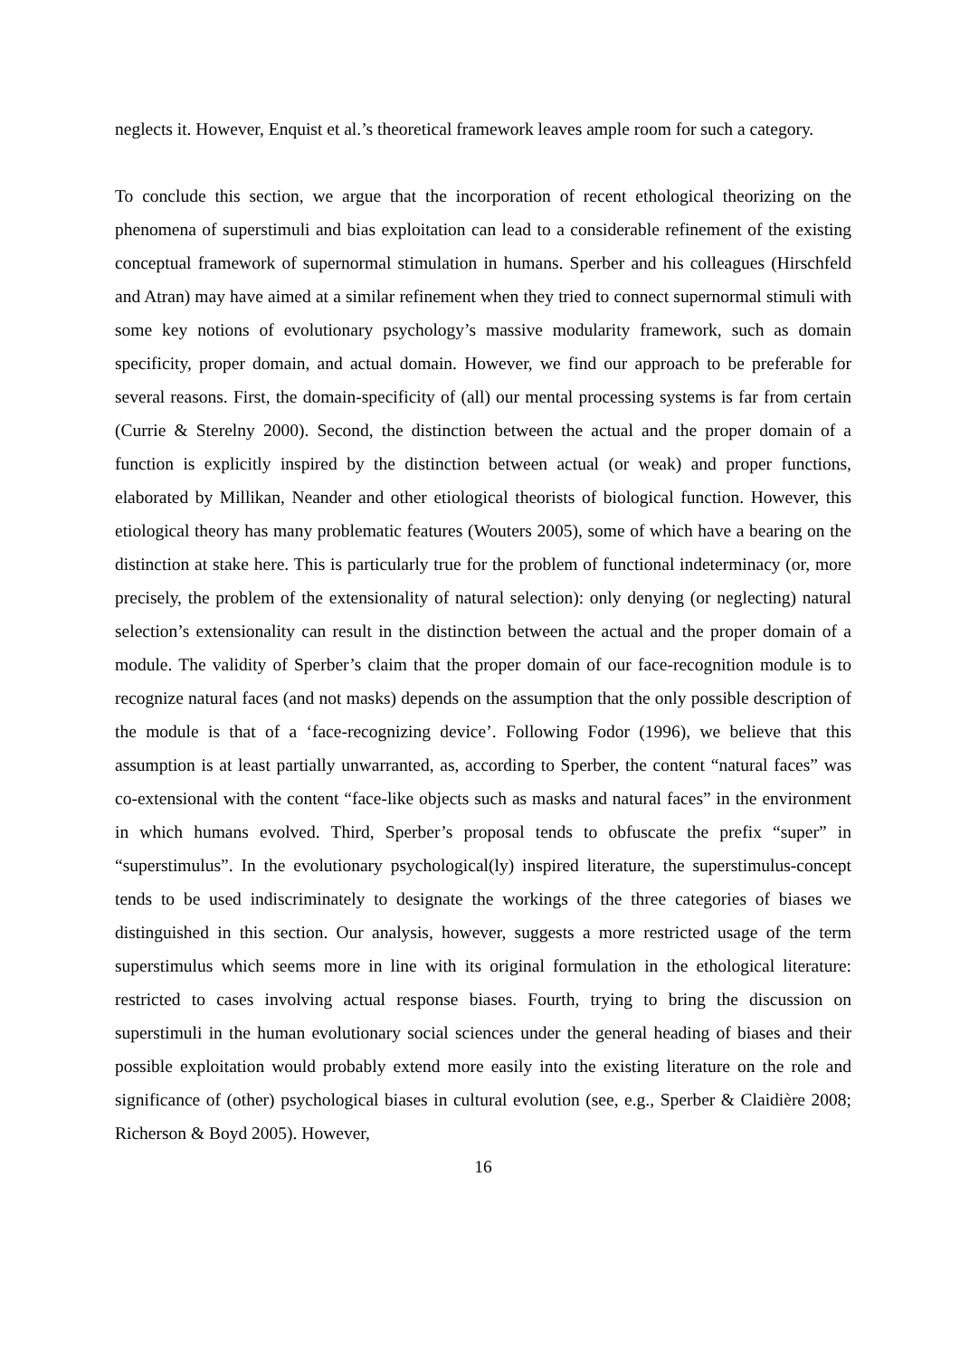neglects it. However, Enquist et al.’s theoretical framework leaves ample room for such a category.
To conclude this section, we argue that the incorporation of recent ethological theorizing on the phenomena of superstimuli and bias exploitation can lead to a considerable refinement of the existing conceptual framework of supernormal stimulation in humans. Sperber and his colleagues (Hirschfeld and Atran) may have aimed at a similar refinement when they tried to connect supernormal stimuli with some key notions of evolutionary psychology’s massive modularity framework, such as domain specificity, proper domain, and actual domain. However, we find our approach to be preferable for several reasons. First, the domain-specificity of (all) our mental processing systems is far from certain (Currie & Sterelny 2000). Second, the distinction between the actual and the proper domain of a function is explicitly inspired by the distinction between actual (or weak) and proper functions, elaborated by Millikan, Neander and other etiological theorists of biological function. However, this etiological theory has many problematic features (Wouters 2005), some of which have a bearing on the distinction at stake here. This is particularly true for the problem of functional indeterminacy (or, more precisely, the problem of the extensionality of natural selection): only denying (or neglecting) natural selection’s extensionality can result in the distinction between the actual and the proper domain of a module. The validity of Sperber’s claim that the proper domain of our face-recognition module is to recognize natural faces (and not masks) depends on the assumption that the only possible description of the module is that of a ‘face-recognizing device’. Following Fodor (1996), we believe that this assumption is at least partially unwarranted, as, according to Sperber, the content “natural faces” was co-extensional with the content “face-like objects such as masks and natural faces” in the environment in which humans evolved. Third, Sperber’s proposal tends to obfuscate the prefix “super” in “superstimulus”. In the evolutionary psychological(ly) inspired literature, the superstimulus-concept tends to be used indiscriminately to designate the workings of the three categories of biases we distinguished in this section. Our analysis, however, suggests a more restricted usage of the term superstimulus which seems more in line with its original formulation in the ethological literature: restricted to cases involving actual response biases. Fourth, trying to bring the discussion on superstimuli in the human evolutionary social sciences under the general heading of biases and their possible exploitation would probably extend more easily into the existing literature on the role and significance of (other) psychological biases in cultural evolution (see, e.g., Sperber & Claidière 2008; Richerson & Boyd 2005). However,
16